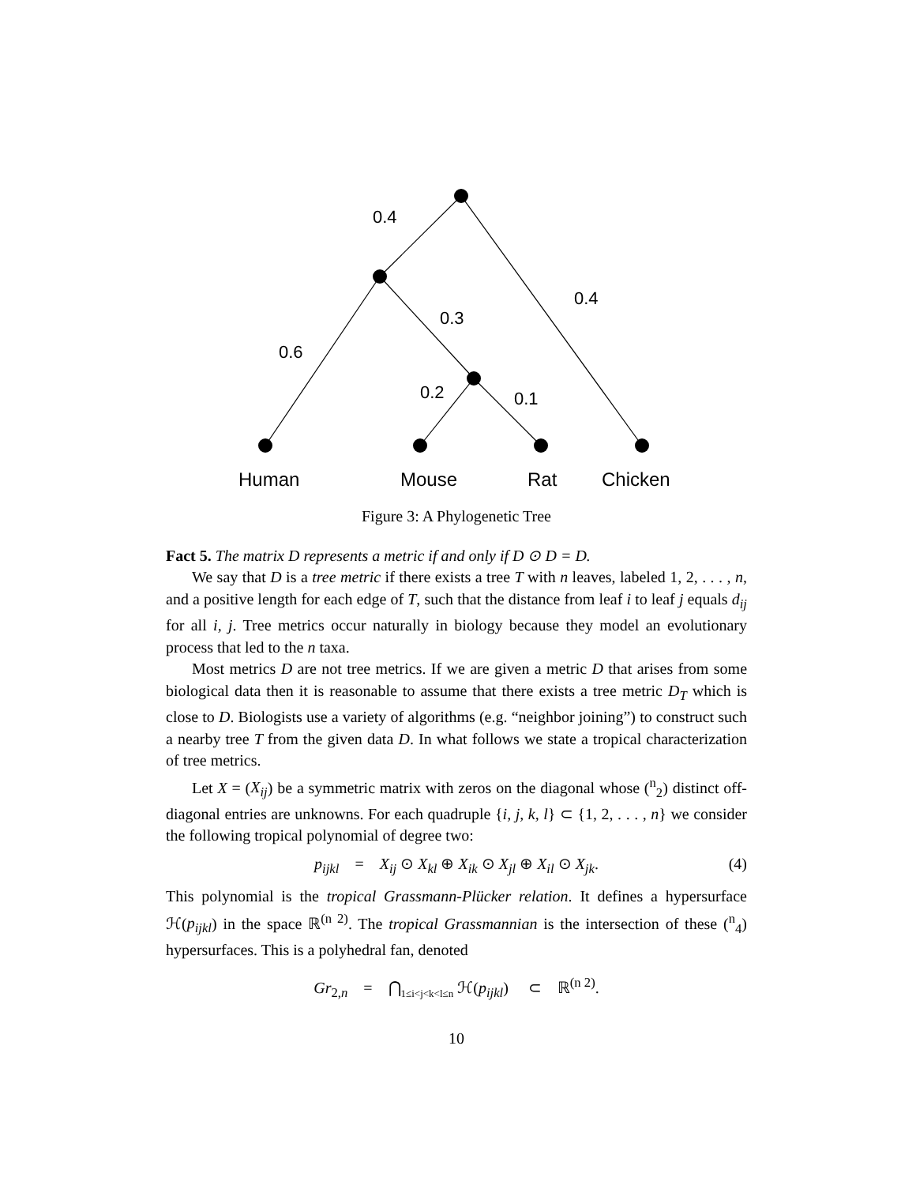0.4
0.4
0.3
0.6
0.2
0.1
Human
Mouse
Rat
Chicken
Figure 3: A Phylogenetic Tree
Fact 5. The matrix D represents a metric if and only if D ⊙ D = D.
We say that D is a tree metric if there exists a tree T with n leaves, labeled 1, 2, . . . , n, and a positive length for each edge of T, such that the distance from leaf i to leaf j equals d<sub>ij</sub> for all i, j. Tree metrics occur naturally in biology because they model an evolutionary process that led to the n taxa.
Most metrics D are not tree metrics. If we are given a metric D that arises from some biological data then it is reasonable to assume that there exists a tree metric D<sub>T</sub> which is close to D. Biologists use a variety of algorithms (e.g. “neighbor joining”) to construct such a nearby tree T from the given data D. In what follows we state a tropical characterization of tree metrics.
Let X = (X<sub>ij</sub>) be a symmetric matrix with zeros on the diagonal whose (<sup>n</sup><sub>2</sub>) distinct off-diagonal entries are unknowns. For each quadruple {i, j, k, l} ⊂ {1, 2, . . . , n} we consider the following tropical polynomial of degree two:
p<sub>ijkl</sub> = X<sub>ij</sub> ⊙ X<sub>kl</sub> ⊕ X<sub>ik</sub> ⊙ X<sub>jl</sub> ⊕ X<sub>il</sub> ⊙ X<sub>jk</sub>. (4)
This polynomial is the tropical Grassmann-Plücker relation. It defines a hypersurface ℋ(p<sub>ijkl</sub>) in the space ℝ<sup>(n 2)</sup>. The tropical Grassmannian is the intersection of these (<sup>n</sup><sub>4</sub>) hypersurfaces. This is a polyhedral fan, denoted
Gr<sub>2,n</sub> = ⋂<sub>1≤i<j<k<l≤n</sub> ℋ(p<sub>ijkl</sub>) ⊂ ℝ<sup>(n 2)</sup>.
10